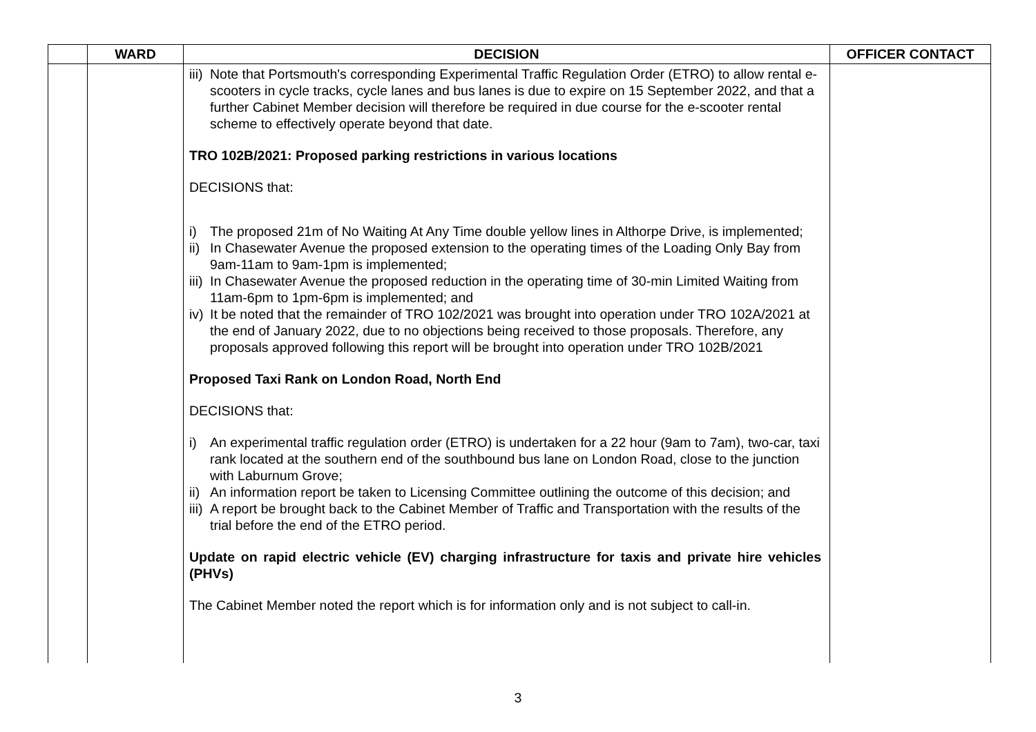| | WARD | DECISION | OFFICER CONTACT |
| --- | --- | --- | --- |
| | | iii) Note that Portsmouth's corresponding Experimental Traffic Regulation Order (ETRO) to allow rental e-scooters in cycle tracks, cycle lanes and bus lanes is due to expire on 15 September 2022, and that a further Cabinet Member decision will therefore be required in due course for the e-scooter rental scheme to effectively operate beyond that date. TRO 102B/2021: Proposed parking restrictions in various locations DECISIONS that: i) The proposed 21m of No Waiting At Any Time double yellow lines in Althorpe Drive, is implemented; ii) In Chasewater Avenue the proposed extension to the operating times of the Loading Only Bay from 9am-11am to 9am-1pm is implemented; iii) In Chasewater Avenue the proposed reduction in the operating time of 30-min Limited Waiting from 11am-6pm to 1pm-6pm is implemented; and iv) It be noted that the remainder of TRO 102/2021 was brought into operation under TRO 102A/2021 at the end of January 2022, due to no objections being received to those proposals. Therefore, any proposals approved following this report will be brought into operation under TRO 102B/2021 Proposed Taxi Rank on London Road, North End DECISIONS that: i) An experimental traffic regulation order (ETRO) is undertaken for a 22 hour (9am to 7am), two-car, taxi rank located at the southern end of the southbound bus lane on London Road, close to the junction with Laburnum Grove; ii) An information report be taken to Licensing Committee outlining the outcome of this decision; and iii) A report be brought back to the Cabinet Member of Traffic and Transportation with the results of the trial before the end of the ETRO period. Update on rapid electric vehicle (EV) charging infrastructure for taxis and private hire vehicles (PHVs) The Cabinet Member noted the report which is for information only and is not subject to call-in. | |
3